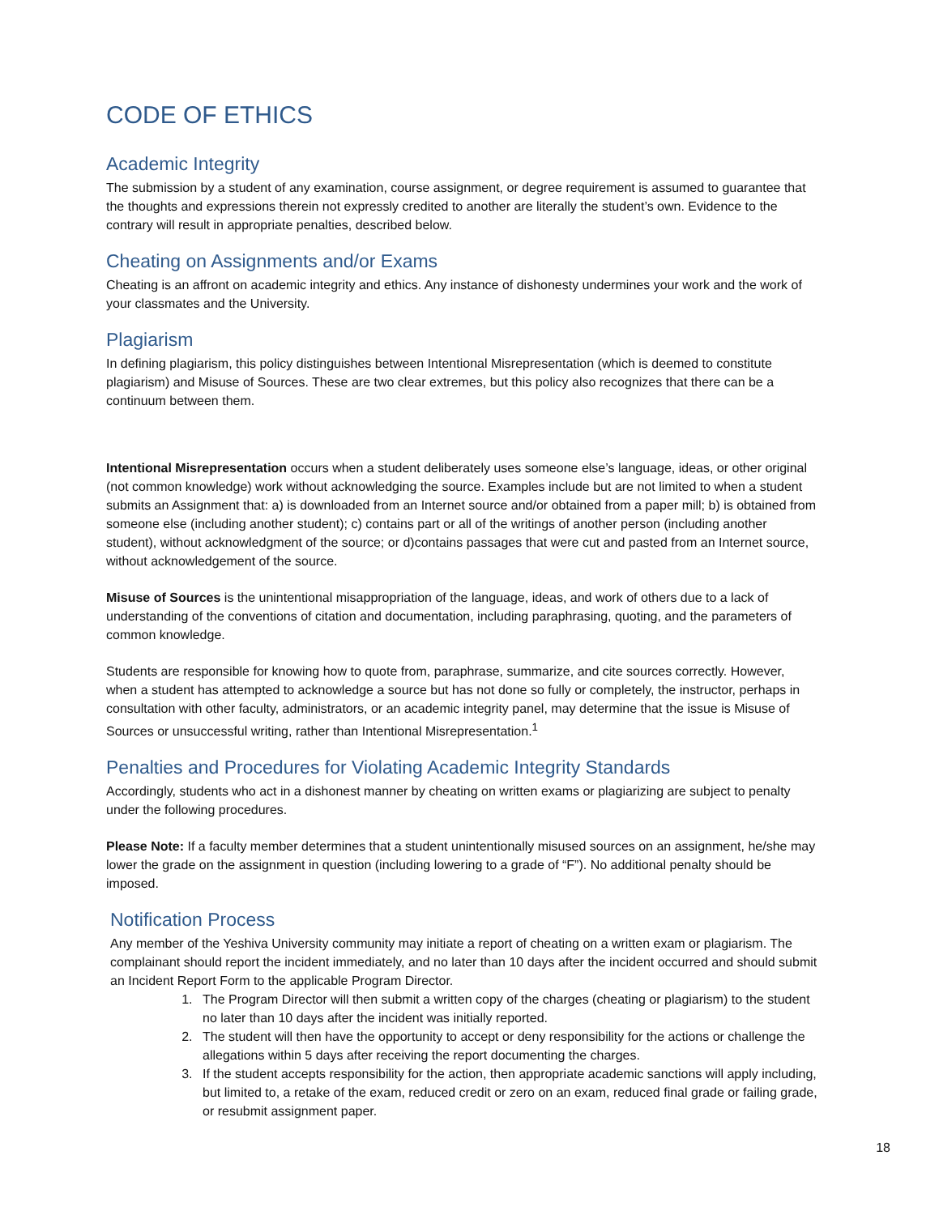CODE OF ETHICS
Academic Integrity
The submission by a student of any examination, course assignment, or degree requirement is assumed to guarantee that the thoughts and expressions therein not expressly credited to another are literally the student’s own. Evidence to the contrary will result in appropriate penalties, described below.
Cheating on Assignments and/or Exams
Cheating is an affront on academic integrity and ethics. Any instance of dishonesty undermines your work and the work of your classmates and the University.
Plagiarism
In defining plagiarism, this policy distinguishes between Intentional Misrepresentation (which is deemed to constitute plagiarism) and Misuse of Sources. These are two clear extremes, but this policy also recognizes that there can be a continuum between them.
Intentional Misrepresentation occurs when a student deliberately uses someone else’s language, ideas, or other original (not common knowledge) work without acknowledging the source. Examples include but are not limited to when a student submits an Assignment that: a) is downloaded from an Internet source and/or obtained from a paper mill; b) is obtained from someone else (including another student); c) contains part or all of the writings of another person (including another student), without acknowledgment of the source; or d)contains passages that were cut and pasted from an Internet source, without acknowledgement of the source.
Misuse of Sources is the unintentional misappropriation of the language, ideas, and work of others due to a lack of understanding of the conventions of citation and documentation, including paraphrasing, quoting, and the parameters of common knowledge.
Students are responsible for knowing how to quote from, paraphrase, summarize, and cite sources correctly. However, when a student has attempted to acknowledge a source but has not done so fully or completely, the instructor, perhaps in consultation with other faculty, administrators, or an academic integrity panel, may determine that the issue is Misuse of Sources or unsuccessful writing, rather than Intentional Misrepresentation.<sup>1</sup>
Penalties and Procedures for Violating Academic Integrity Standards
Accordingly, students who act in a dishonest manner by cheating on written exams or plagiarizing are subject to penalty under the following procedures.
Please Note: If a faculty member determines that a student unintentionally misused sources on an assignment, he/she may lower the grade on the assignment in question (including lowering to a grade of “F”). No additional penalty should be imposed.
Notification Process
Any member of the Yeshiva University community may initiate a report of cheating on a written exam or plagiarism. The complainant should report the incident immediately, and no later than 10 days after the incident occurred and should submit an Incident Report Form to the applicable Program Director.
1. The Program Director will then submit a written copy of the charges (cheating or plagiarism) to the student no later than 10 days after the incident was initially reported.
2. The student will then have the opportunity to accept or deny responsibility for the actions or challenge the allegations within 5 days after receiving the report documenting the charges.
3. If the student accepts responsibility for the action, then appropriate academic sanctions will apply including, but limited to, a retake of the exam, reduced credit or zero on an exam, reduced final grade or failing grade, or resubmit assignment paper.
18